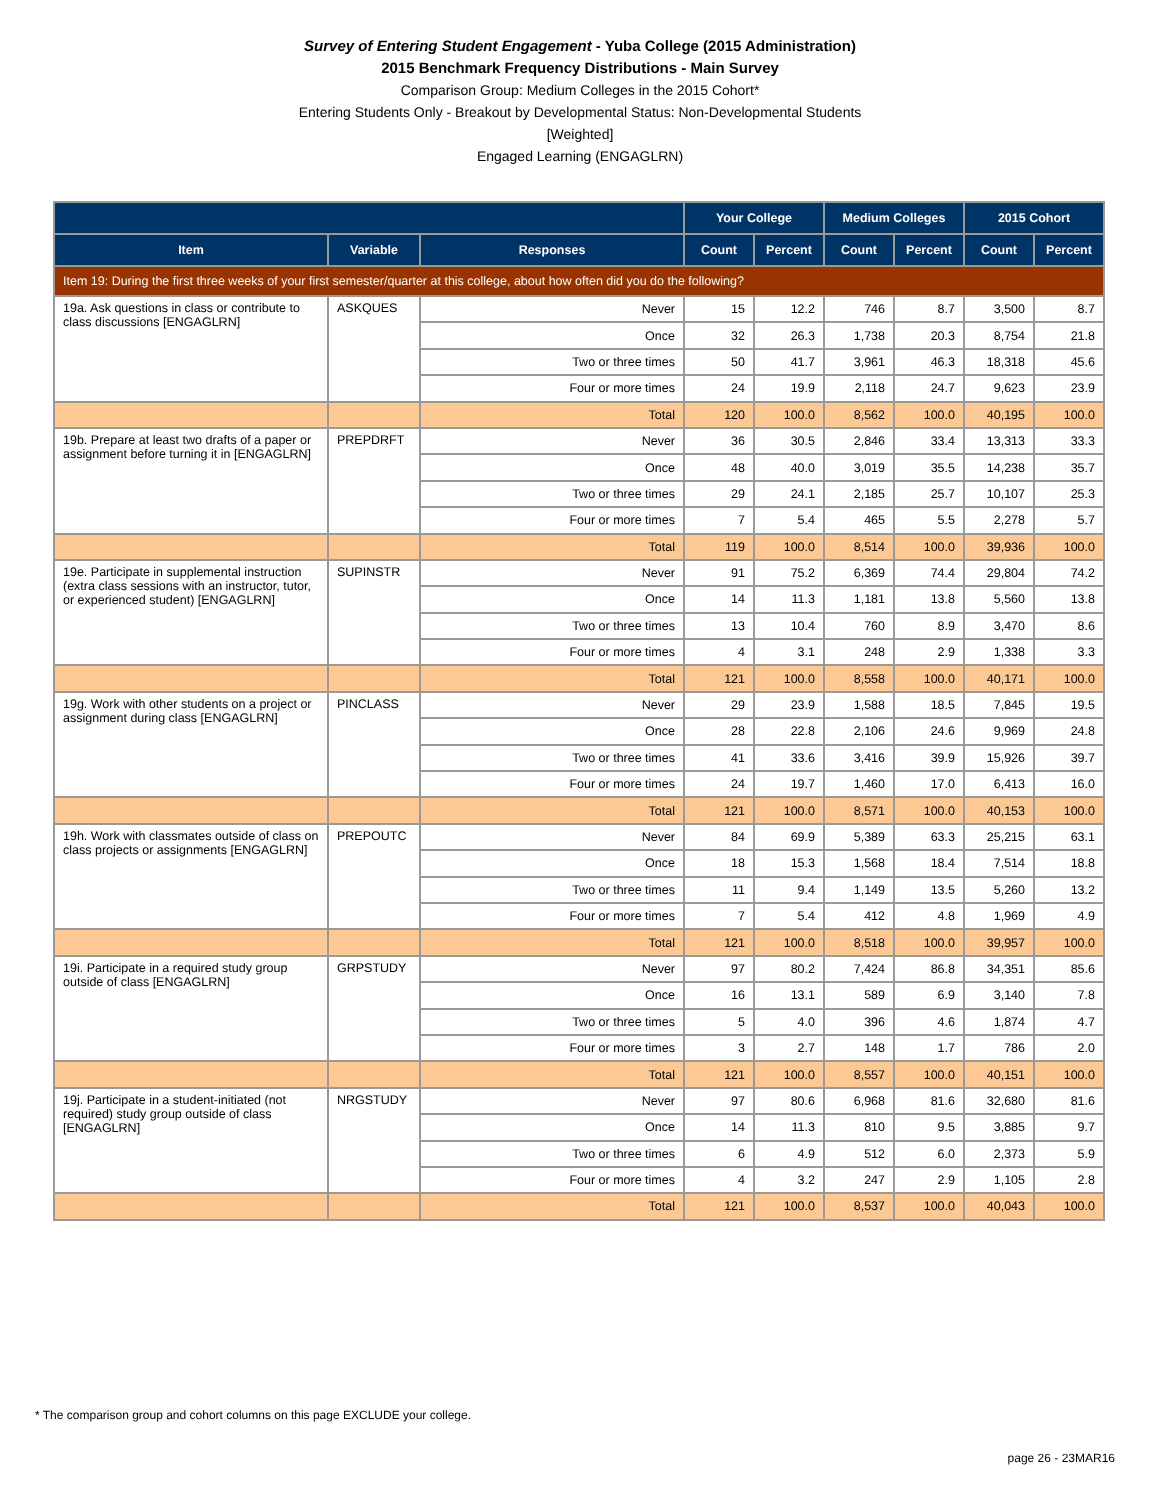Survey of Entering Student Engagement - Yuba College (2015 Administration)
2015 Benchmark Frequency Distributions - Main Survey
Comparison Group: Medium Colleges in the 2015 Cohort*
Entering Students Only - Breakout by Developmental Status: Non-Developmental Students
[Weighted]
Engaged Learning (ENGAGLRN)
| | | | Your College | | Medium Colleges | | 2015 Cohort | |
| --- | --- | --- | --- | --- | --- | --- | --- | --- |
| Item | Variable | Responses | Count | Percent | Count | Percent | Count | Percent |
| Item 19: During the first three weeks of your first semester/quarter at this college, about how often did you do the following? | | | | | | | | |
| 19a. Ask questions in class or contribute to class discussions [ENGAGLRN] | ASKQUES | Never | 15 | 12.2 | 746 | 8.7 | 3,500 | 8.7 |
| | | Once | 32 | 26.3 | 1,738 | 20.3 | 8,754 | 21.8 |
| | | Two or three times | 50 | 41.7 | 3,961 | 46.3 | 18,318 | 45.6 |
| | | Four or more times | 24 | 19.9 | 2,118 | 24.7 | 9,623 | 23.9 |
| | | Total | 120 | 100.0 | 8,562 | 100.0 | 40,195 | 100.0 |
| 19b. Prepare at least two drafts of a paper or assignment before turning it in [ENGAGLRN] | PREPDRFT | Never | 36 | 30.5 | 2,846 | 33.4 | 13,313 | 33.3 |
| | | Once | 48 | 40.0 | 3,019 | 35.5 | 14,238 | 35.7 |
| | | Two or three times | 29 | 24.1 | 2,185 | 25.7 | 10,107 | 25.3 |
| | | Four or more times | 7 | 5.4 | 465 | 5.5 | 2,278 | 5.7 |
| | | Total | 119 | 100.0 | 8,514 | 100.0 | 39,936 | 100.0 |
| 19e. Participate in supplemental instruction (extra class sessions with an instructor, tutor, or experienced student) [ENGAGLRN] | SUPINSTR | Never | 91 | 75.2 | 6,369 | 74.4 | 29,804 | 74.2 |
| | | Once | 14 | 11.3 | 1,181 | 13.8 | 5,560 | 13.8 |
| | | Two or three times | 13 | 10.4 | 760 | 8.9 | 3,470 | 8.6 |
| | | Four or more times | 4 | 3.1 | 248 | 2.9 | 1,338 | 3.3 |
| | | Total | 121 | 100.0 | 8,558 | 100.0 | 40,171 | 100.0 |
| 19g. Work with other students on a project or assignment during class [ENGAGLRN] | PINCLASS | Never | 29 | 23.9 | 1,588 | 18.5 | 7,845 | 19.5 |
| | | Once | 28 | 22.8 | 2,106 | 24.6 | 9,969 | 24.8 |
| | | Two or three times | 41 | 33.6 | 3,416 | 39.9 | 15,926 | 39.7 |
| | | Four or more times | 24 | 19.7 | 1,460 | 17.0 | 6,413 | 16.0 |
| | | Total | 121 | 100.0 | 8,571 | 100.0 | 40,153 | 100.0 |
| 19h. Work with classmates outside of class on class projects or assignments [ENGAGLRN] | PREPOUTC | Never | 84 | 69.9 | 5,389 | 63.3 | 25,215 | 63.1 |
| | | Once | 18 | 15.3 | 1,568 | 18.4 | 7,514 | 18.8 |
| | | Two or three times | 11 | 9.4 | 1,149 | 13.5 | 5,260 | 13.2 |
| | | Four or more times | 7 | 5.4 | 412 | 4.8 | 1,969 | 4.9 |
| | | Total | 121 | 100.0 | 8,518 | 100.0 | 39,957 | 100.0 |
| 19i. Participate in a required study group outside of class [ENGAGLRN] | GRPSTUDY | Never | 97 | 80.2 | 7,424 | 86.8 | 34,351 | 85.6 |
| | | Once | 16 | 13.1 | 589 | 6.9 | 3,140 | 7.8 |
| | | Two or three times | 5 | 4.0 | 396 | 4.6 | 1,874 | 4.7 |
| | | Four or more times | 3 | 2.7 | 148 | 1.7 | 786 | 2.0 |
| | | Total | 121 | 100.0 | 8,557 | 100.0 | 40,151 | 100.0 |
| 19j. Participate in a student-initiated (not required) study group outside of class [ENGAGLRN] | NRGSTUDY | Never | 97 | 80.6 | 6,968 | 81.6 | 32,680 | 81.6 |
| | | Once | 14 | 11.3 | 810 | 9.5 | 3,885 | 9.7 |
| | | Two or three times | 6 | 4.9 | 512 | 6.0 | 2,373 | 5.9 |
| | | Four or more times | 4 | 3.2 | 247 | 2.9 | 1,105 | 2.8 |
| | | Total | 121 | 100.0 | 8,537 | 100.0 | 40,043 | 100.0 |
* The comparison group and cohort columns on this page EXCLUDE your college.
page 26 - 23MAR16